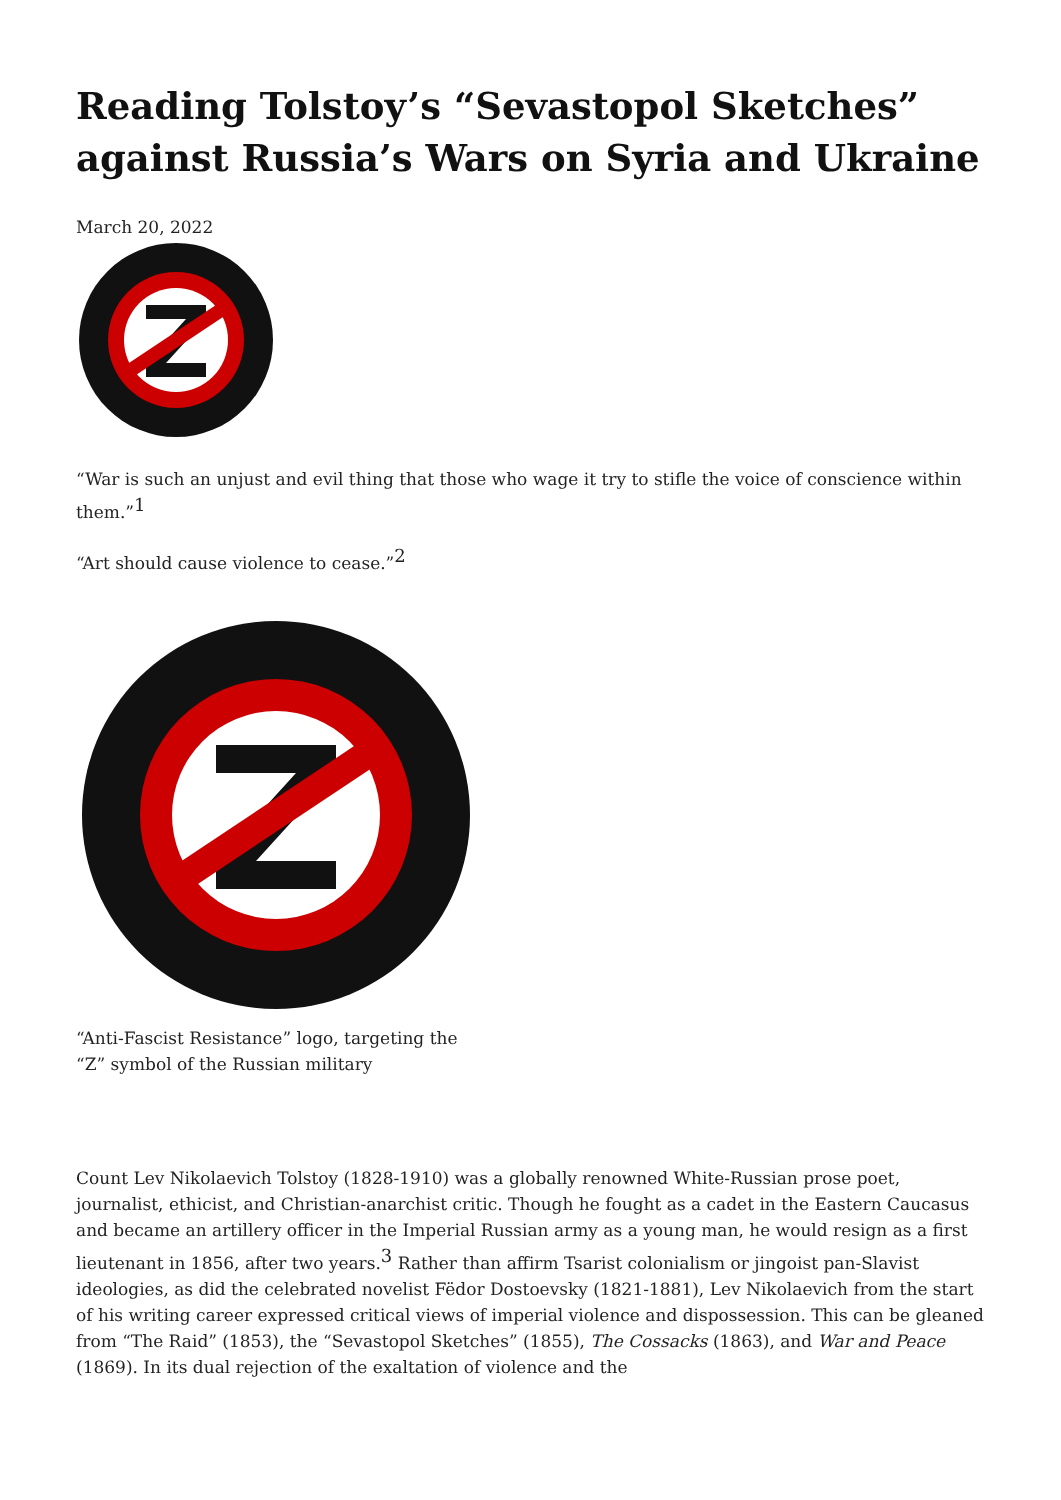Reading Tolstoy’s “Sevastopol Sketches” against Russia’s Wars on Syria and Ukraine
March 20, 2022
“War is such an unjust and evil thing that those who wage it try to stifle the voice of conscience within them.”<sup>1</sup>
“Art should cause violence to cease.”<sup>2</sup>
“Anti-Fascist Resistance” logo, targeting the “Z” symbol of the Russian military
Count Lev Nikolaevich Tolstoy (1828-1910) was a globally renowned White-Russian prose poet, journalist, ethicist, and Christian-anarchist critic. Though he fought as a cadet in the Eastern Caucasus and became an artillery officer in the Imperial Russian army as a young man, he would resign as a first lieutenant in 1856, after two years.<sup>3</sup> Rather than affirm Tsarist colonialism or jingoist pan-Slavist ideologies, as did the celebrated novelist Fëdor Dostoevsky (1821-1881), Lev Nikolaevich from the start of his writing career expressed critical views of imperial violence and dispossession. This can be gleaned from “The Raid” (1853), the “Sevastopol Sketches” (1855), The Cossacks (1863), and War and Peace (1869). In its dual rejection of the exaltation of violence and the